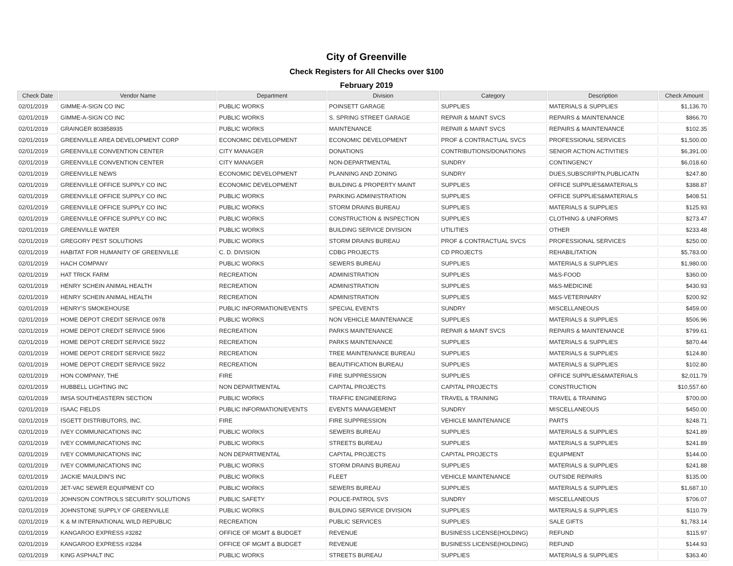City of Greenville
Check Registers for All Checks over $100
February 2019
| Check Date | Vendor Name | Department | Division | Category | Description | Check Amount |
| --- | --- | --- | --- | --- | --- | --- |
| 02/01/2019 | GIMME-A-SIGN CO INC | PUBLIC WORKS | POINSETT GARAGE | SUPPLIES | MATERIALS & SUPPLIES | $1,136.70 |
| 02/01/2019 | GIMME-A-SIGN CO INC | PUBLIC WORKS | S. SPRING STREET GARAGE | REPAIR & MAINT SVCS | REPAIRS & MAINTENANCE | $866.70 |
| 02/01/2019 | GRAINGER 803858935 | PUBLIC WORKS | MAINTENANCE | REPAIR & MAINT SVCS | REPAIRS & MAINTENANCE | $102.35 |
| 02/01/2019 | GREENVILLE AREA DEVELOPMENT CORP | ECONOMIC DEVELOPMENT | ECONOMIC DEVELOPMENT | PROF & CONTRACTUAL SVCS | PROFESSIONAL SERVICES | $1,500.00 |
| 02/01/2019 | GREENVILLE CONVENTION CENTER | CITY MANAGER | DONATIONS | CONTRIBUTIONS/DONATIONS | SENIOR ACTION ACTIVITIES | $6,391.00 |
| 02/01/2019 | GREENVILLE CONVENTION CENTER | CITY MANAGER | NON-DEPARTMENTAL | SUNDRY | CONTINGENCY | $6,018.60 |
| 02/01/2019 | GREENVILLE NEWS | ECONOMIC DEVELOPMENT | PLANNING AND ZONING | SUNDRY | DUES,SUBSCRIPTN,PUBLICATN | $247.80 |
| 02/01/2019 | GREENVILLE OFFICE SUPPLY CO INC | ECONOMIC DEVELOPMENT | BUILDING & PROPERTY MAINT | SUPPLIES | OFFICE SUPPLIES&MATERIALS | $388.87 |
| 02/01/2019 | GREENVILLE OFFICE SUPPLY CO INC | PUBLIC WORKS | PARKING ADMINISTRATION | SUPPLIES | OFFICE SUPPLIES&MATERIALS | $408.51 |
| 02/01/2019 | GREENVILLE OFFICE SUPPLY CO INC | PUBLIC WORKS | STORM DRAINS BUREAU | SUPPLIES | MATERIALS & SUPPLIES | $125.93 |
| 02/01/2019 | GREENVILLE OFFICE SUPPLY CO INC | PUBLIC WORKS | CONSTRUCTION & INSPECTION | SUPPLIES | CLOTHING & UNIFORMS | $273.47 |
| 02/01/2019 | GREENVILLE WATER | PUBLIC WORKS | BUILDING SERVICE DIVISION | UTILITIES | OTHER | $233.48 |
| 02/01/2019 | GREGORY PEST SOLUTIONS | PUBLIC WORKS | STORM DRAINS BUREAU | PROF & CONTRACTUAL SVCS | PROFESSIONAL SERVICES | $250.00 |
| 02/01/2019 | HABITAT FOR HUMANITY OF GREENVILLE | C. D. DIVISION | CDBG PROJECTS | CD PROJECTS | REHABILITATION | $5,783.00 |
| 02/01/2019 | HACH COMPANY | PUBLIC WORKS | SEWERS BUREAU | SUPPLIES | MATERIALS & SUPPLIES | $1,980.00 |
| 02/01/2019 | HAT TRICK FARM | RECREATION | ADMINISTRATION | SUPPLIES | M&S-FOOD | $360.00 |
| 02/01/2019 | HENRY SCHEIN ANIMAL HEALTH | RECREATION | ADMINISTRATION | SUPPLIES | M&S-MEDICINE | $430.93 |
| 02/01/2019 | HENRY SCHEIN ANIMAL HEALTH | RECREATION | ADMINISTRATION | SUPPLIES | M&S-VETERINARY | $200.92 |
| 02/01/2019 | HENRY'S SMOKEHOUSE | PUBLIC INFORMATION/EVENTS | SPECIAL EVENTS | SUNDRY | MISCELLANEOUS | $459.00 |
| 02/01/2019 | HOME DEPOT CREDIT SERVICE 0978 | PUBLIC WORKS | NON VEHICLE MAINTENANCE | SUPPLIES | MATERIALS & SUPPLIES | $506.96 |
| 02/01/2019 | HOME DEPOT CREDIT SERVICE 5906 | RECREATION | PARKS MAINTENANCE | REPAIR & MAINT SVCS | REPAIRS & MAINTENANCE | $799.61 |
| 02/01/2019 | HOME DEPOT CREDIT SERVICE 5922 | RECREATION | PARKS MAINTENANCE | SUPPLIES | MATERIALS & SUPPLIES | $870.44 |
| 02/01/2019 | HOME DEPOT CREDIT SERVICE 5922 | RECREATION | TREE MAINTENANCE BUREAU | SUPPLIES | MATERIALS & SUPPLIES | $124.80 |
| 02/01/2019 | HOME DEPOT CREDIT SERVICE 5922 | RECREATION | BEAUTIFICATION BUREAU | SUPPLIES | MATERIALS & SUPPLIES | $102.80 |
| 02/01/2019 | HON COMPANY, THE | FIRE | FIRE SUPPRESSION | SUPPLIES | OFFICE SUPPLIES&MATERIALS | $2,011.79 |
| 02/01/2019 | HUBBELL LIGHTING INC | NON DEPARTMENTAL | CAPITAL PROJECTS | CAPITAL PROJECTS | CONSTRUCTION | $10,557.60 |
| 02/01/2019 | IMSA SOUTHEASTERN SECTION | PUBLIC WORKS | TRAFFIC ENGINEERING | TRAVEL & TRAINING | TRAVEL & TRAINING | $700.00 |
| 02/01/2019 | ISAAC FIELDS | PUBLIC INFORMATION/EVENTS | EVENTS MANAGEMENT | SUNDRY | MISCELLANEOUS | $450.00 |
| 02/01/2019 | ISGETT DISTRIBUTORS, INC. | FIRE | FIRE SUPPRESSION | VEHICLE MAINTENANCE | PARTS | $248.71 |
| 02/01/2019 | IVEY COMMUNICATIONS INC | PUBLIC WORKS | SEWERS BUREAU | SUPPLIES | MATERIALS & SUPPLIES | $241.89 |
| 02/01/2019 | IVEY COMMUNICATIONS INC | PUBLIC WORKS | STREETS BUREAU | SUPPLIES | MATERIALS & SUPPLIES | $241.89 |
| 02/01/2019 | IVEY COMMUNICATIONS INC | NON DEPARTMENTAL | CAPITAL PROJECTS | CAPITAL PROJECTS | EQUIPMENT | $144.00 |
| 02/01/2019 | IVEY COMMUNICATIONS INC | PUBLIC WORKS | STORM DRAINS BUREAU | SUPPLIES | MATERIALS & SUPPLIES | $241.88 |
| 02/01/2019 | JACKIE MAULDIN'S INC | PUBLIC WORKS | FLEET | VEHICLE MAINTENANCE | OUTSIDE REPAIRS | $135.00 |
| 02/01/2019 | JET-VAC SEWER EQUIPMENT CO | PUBLIC WORKS | SEWERS BUREAU | SUPPLIES | MATERIALS & SUPPLIES | $1,687.10 |
| 02/01/2019 | JOHNSON CONTROLS SECURITY SOLUTIONS | PUBLIC SAFETY | POLICE-PATROL SVS | SUNDRY | MISCELLANEOUS | $706.07 |
| 02/01/2019 | JOHNSTONE SUPPLY OF GREENVILLE | PUBLIC WORKS | BUILDING SERVICE DIVISION | SUPPLIES | MATERIALS & SUPPLIES | $110.79 |
| 02/01/2019 | K & M INTERNATIONAL WILD REPUBLIC | RECREATION | PUBLIC SERVICES | SUPPLIES | SALE GIFTS | $1,783.14 |
| 02/01/2019 | KANGAROO EXPRESS #3282 | OFFICE OF MGMT & BUDGET | REVENUE | BUSINESS LICENSE(HOLDING) | REFUND | $115.97 |
| 02/01/2019 | KANGAROO EXPRESS #3284 | OFFICE OF MGMT & BUDGET | REVENUE | BUSINESS LICENSE(HOLDING) | REFUND | $144.93 |
| 02/01/2019 | KING ASPHALT INC | PUBLIC WORKS | STREETS BUREAU | SUPPLIES | MATERIALS & SUPPLIES | $363.40 |